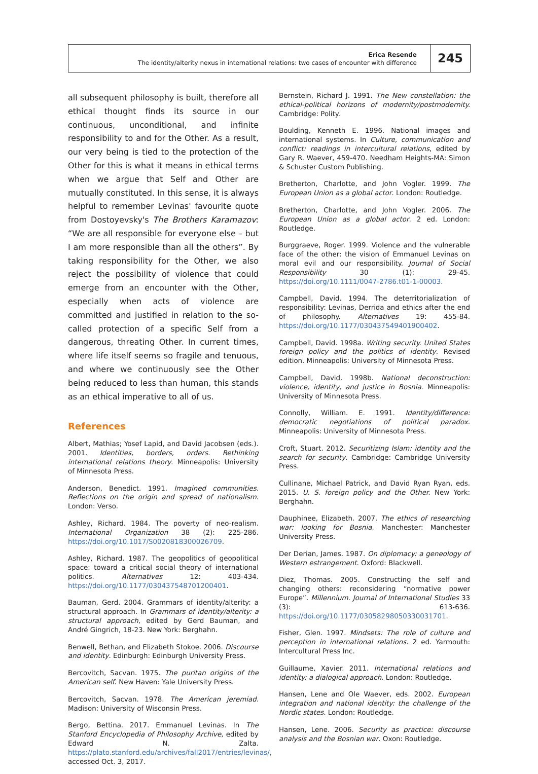Erica Resende
The identity/alterity nexus in international relations: two cases of encounter with difference
245
all subsequent philosophy is built, therefore all ethical thought finds its source in our continuous, unconditional, and infinite responsibility to and for the Other. As a result, our very being is tied to the protection of the Other for this is what it means in ethical terms when we argue that Self and Other are mutually constituted. In this sense, it is always helpful to remember Levinas' favourite quote from Dostoyevsky's The Brothers Karamazov: “We are all responsible for everyone else – but I am more responsible than all the others”. By taking responsibility for the Other, we also reject the possibility of violence that could emerge from an encounter with the Other, especially when acts of violence are committed and justified in relation to the so-called protection of a specific Self from a dangerous, threating Other. In current times, where life itself seems so fragile and tenuous, and where we continuously see the Other being reduced to less than human, this stands as an ethical imperative to all of us.
References
Albert, Mathias; Yosef Lapid, and David Jacobsen (eds.). 2001. Identities, borders, orders. Rethinking international relations theory. Minneapolis: University of Minnesota Press.
Anderson, Benedict. 1991. Imagined communities. Reflections on the origin and spread of nationalism. London: Verso.
Ashley, Richard. 1984. The poverty of neo-realism. International Organization 38 (2): 225-286. https://doi.org/10.1017/S0020818300026709.
Ashley, Richard. 1987. The geopolitics of geopolitical space: toward a critical social theory of international politics. Alternatives 12: 403-434. https://doi.org/10.1177/030437548701200401.
Bauman, Gerd. 2004. Grammars of identity/alterity: a structural approach. In Grammars of identity/alterity: a structural approach, edited by Gerd Bauman, and André Gingrich, 18-23. New York: Berghahn.
Benwell, Bethan, and Elizabeth Stokoe. 2006. Discourse and identity. Edinburgh: Edinburgh University Press.
Bercovitch, Sacvan. 1975. The puritan origins of the American self. New Haven: Yale University Press.
Bercovitch, Sacvan. 1978. The American jeremiad. Madison: University of Wisconsin Press.
Bergo, Bettina. 2017. Emmanuel Levinas. In The Stanford Encyclopedia of Philosophy Archive, edited by Edward N. Zalta. https://plato.stanford.edu/archives/fall2017/entries/levinas/, accessed Oct. 3, 2017.
Bernstein, Richard J. 1991. The New constellation: the ethical-political horizons of modernity/postmodernity. Cambridge: Polity.
Boulding, Kenneth E. 1996. National images and international systems. In Culture, communication and conflict: readings in intercultural relations, edited by Gary R. Waever, 459-470. Needham Heights-MA: Simon & Schuster Custom Publishing.
Bretherton, Charlotte, and John Vogler. 1999. The European Union as a global actor. London: Routledge.
Bretherton, Charlotte, and John Vogler. 2006. The European Union as a global actor. 2 ed. London: Routledge.
Burggraeve, Roger. 1999. Violence and the vulnerable face of the other: the vision of Emmanuel Levinas on moral evil and our responsibility. Journal of Social Responsibility 30 (1): 29-45. https://doi.org/10.1111/0047-2786.t01-1-00003.
Campbell, David. 1994. The deterritorialization of responsibility: Levinas, Derrida and ethics after the end of philosophy. Alternatives 19: 455-84. https://doi.org/10.1177/030437549401900402.
Campbell, David. 1998a. Writing security. United States foreign policy and the politics of identity. Revised edition. Minneapolis: University of Minnesota Press.
Campbell, David. 1998b. National deconstruction: violence, identity, and justice in Bosnia. Minneapolis: University of Minnesota Press.
Connolly, William. E. 1991. Identity/difference: democratic negotiations of political paradox. Minneapolis: University of Minnesota Press.
Croft, Stuart. 2012. Securitizing Islam: identity and the search for security. Cambridge: Cambridge University Press.
Cullinane, Michael Patrick, and David Ryan Ryan, eds. 2015. U. S. foreign policy and the Other. New York: Berghahn.
Dauphinee, Elizabeth. 2007. The ethics of researching war: looking for Bosnia. Manchester: Manchester University Press.
Der Derian, James. 1987. On diplomacy: a geneology of Western estrangement. Oxford: Blackwell.
Diez, Thomas. 2005. Constructing the self and changing others: reconsidering “normative power Europe”. Millennium. Journal of International Studies 33 (3): 613-636. https://doi.org/10.1177/03058298050330031701.
Fisher, Glen. 1997. Mindsets: The role of culture and perception in international relations. 2 ed. Yarmouth: Intercultural Press Inc.
Guillaume, Xavier. 2011. International relations and identity: a dialogical approach. London: Routledge.
Hansen, Lene and Ole Waever, eds. 2002. European integration and national identity: the challenge of the Nordic states. London: Routledge.
Hansen, Lene. 2006. Security as practice: discourse analysis and the Bosnian war. Oxon: Routledge.